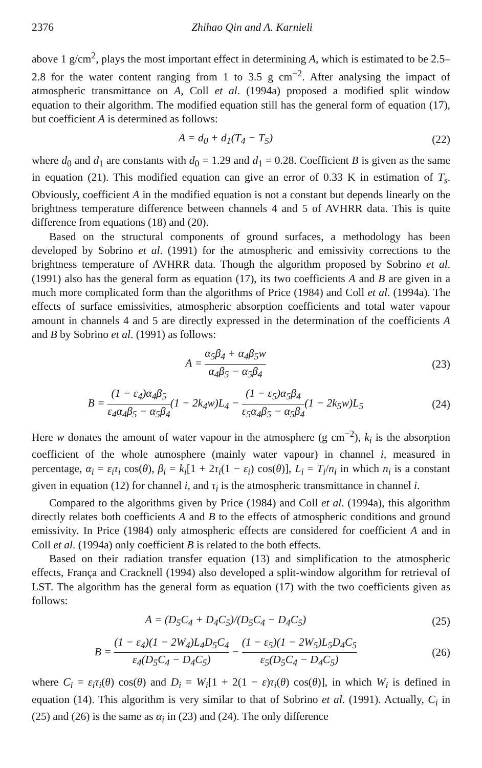2376 Zhihao Qin and A. Karnieli
above 1 g/cm<sup>2</sup>, plays the most important effect in determining A, which is estimated to be 2.5–2.8 for the water content ranging from 1 to 3.5 g cm<sup>−2</sup>. After analysing the impact of atmospheric transmittance on A, Coll et al. (1994a) proposed a modified split window equation to their algorithm. The modified equation still has the general form of equation (17), but coefficient A is determined as follows:
A = d<sub>0</sub> + d<sub>1</sub>(T<sub>4</sub> − T<sub>5</sub>) (22)
where d<sub>0</sub> and d<sub>1</sub> are constants with d<sub>0</sub> = 1.29 and d<sub>1</sub> = 0.28. Coefficient B is given as the same in equation (21). This modified equation can give an error of 0.33 K in estimation of T<sub>s</sub>. Obviously, coefficient A in the modified equation is not a constant but depends linearly on the brightness temperature difference between channels 4 and 5 of AVHRR data. This is quite difference from equations (18) and (20).
Based on the structural components of ground surfaces, a methodology has been developed by Sobrino et al. (1991) for the atmospheric and emissivity corrections to the brightness temperature of AVHRR data. Though the algorithm proposed by Sobrino et al. (1991) also has the general form as equation (17), its two coefficients A and B are given in a much more complicated form than the algorithms of Price (1984) and Coll et al. (1994a). The effects of surface emissivities, atmospheric absorption coefficients and total water vapour amount in channels 4 and 5 are directly expressed in the determination of the coefficients A and B by Sobrino et al. (1991) as follows:
A = α<sub>5</sub>β<sub>4</sub> + α<sub>4</sub>β<sub>5</sub>w α<sub>4</sub>β<sub>5</sub> − α<sub>5</sub>β<sub>4</sub> (23)
B = (1 − ε<sub>4</sub>)α<sub>4</sub>β<sub>5</sub> ε<sub>4</sub>α<sub>4</sub>β<sub>5</sub> − α<sub>5</sub>β<sub>4</sub>(1 − 2k<sub>4</sub>w)L<sub>4</sub> − (1 − ε<sub>5</sub>)α<sub>5</sub>β<sub>4</sub> ε<sub>5</sub>α<sub>4</sub>β<sub>5</sub> − α<sub>5</sub>β<sub>4</sub>(1 − 2k<sub>5</sub>w)L<sub>5</sub>
(24)
Here w donates the amount of water vapour in the atmosphere (g cm<sup>−2</sup>), k<sub>i</sub> is the absorption coefficient of the whole atmosphere (mainly water vapour) in channel i, measured in percentage, α<sub>i</sub> = ε<sub>i</sub>τ<sub>i</sub> cos(θ), β<sub>i</sub> = k<sub>i</sub>[1 + 2τ<sub>i</sub>(1 − ε<sub>i</sub>) cos(θ)], L<sub>i</sub> = T<sub>i</sub>/n<sub>i</sub> in which n<sub>i</sub> is a constant given in equation (12) for channel i, and τ<sub>i</sub> is the atmospheric transmittance in channel i.
Compared to the algorithms given by Price (1984) and Coll et al. (1994a), this algorithm directly relates both coefficients A and B to the effects of atmospheric conditions and ground emissivity. In Price (1984) only atmospheric effects are considered for coefficient A and in Coll et al. (1994a) only coefficient B is related to the both effects.
Based on their radiation transfer equation (13) and simplification to the atmospheric effects, França and Cracknell (1994) also developed a split-window algorithm for retrieval of LST. The algorithm has the general form as equation (17) with the two coefficients given as follows:
A = (D<sub>5</sub>C<sub>4</sub> + D<sub>4</sub>C<sub>5</sub>)/(D<sub>5</sub>C<sub>4</sub> − D<sub>4</sub>C<sub>5</sub>)
(25)
B = (1 − ε<sub>4</sub>)(1 − 2W<sub>4</sub>)L<sub>4</sub>D<sub>5</sub>C<sub>4</sub> ε<sub>4</sub>(D<sub>5</sub>C<sub>4</sub> − D<sub>4</sub>C<sub>5</sub>) − (1 − ε<sub>5</sub>)(1 − 2W<sub>5</sub>)L<sub>5</sub>D<sub>4</sub>C<sub>5</sub> ε<sub>5</sub>(D<sub>5</sub>C<sub>4</sub> − D<sub>4</sub>C<sub>5</sub>)
(26)
where C<sub>i</sub> = ε<sub>i</sub>τ<sub>i</sub>(θ) cos(θ) and D<sub>i</sub> = W<sub>i</sub>[1 + 2(1 − ε)τ<sub>i</sub>(θ) cos(θ)], in which W<sub>i</sub> is defined in equation (14). This algorithm is very similar to that of Sobrino et al. (1991). Actually, C<sub>i</sub> in (25) and (26) is the same as α<sub>i</sub> in (23) and (24). The only difference